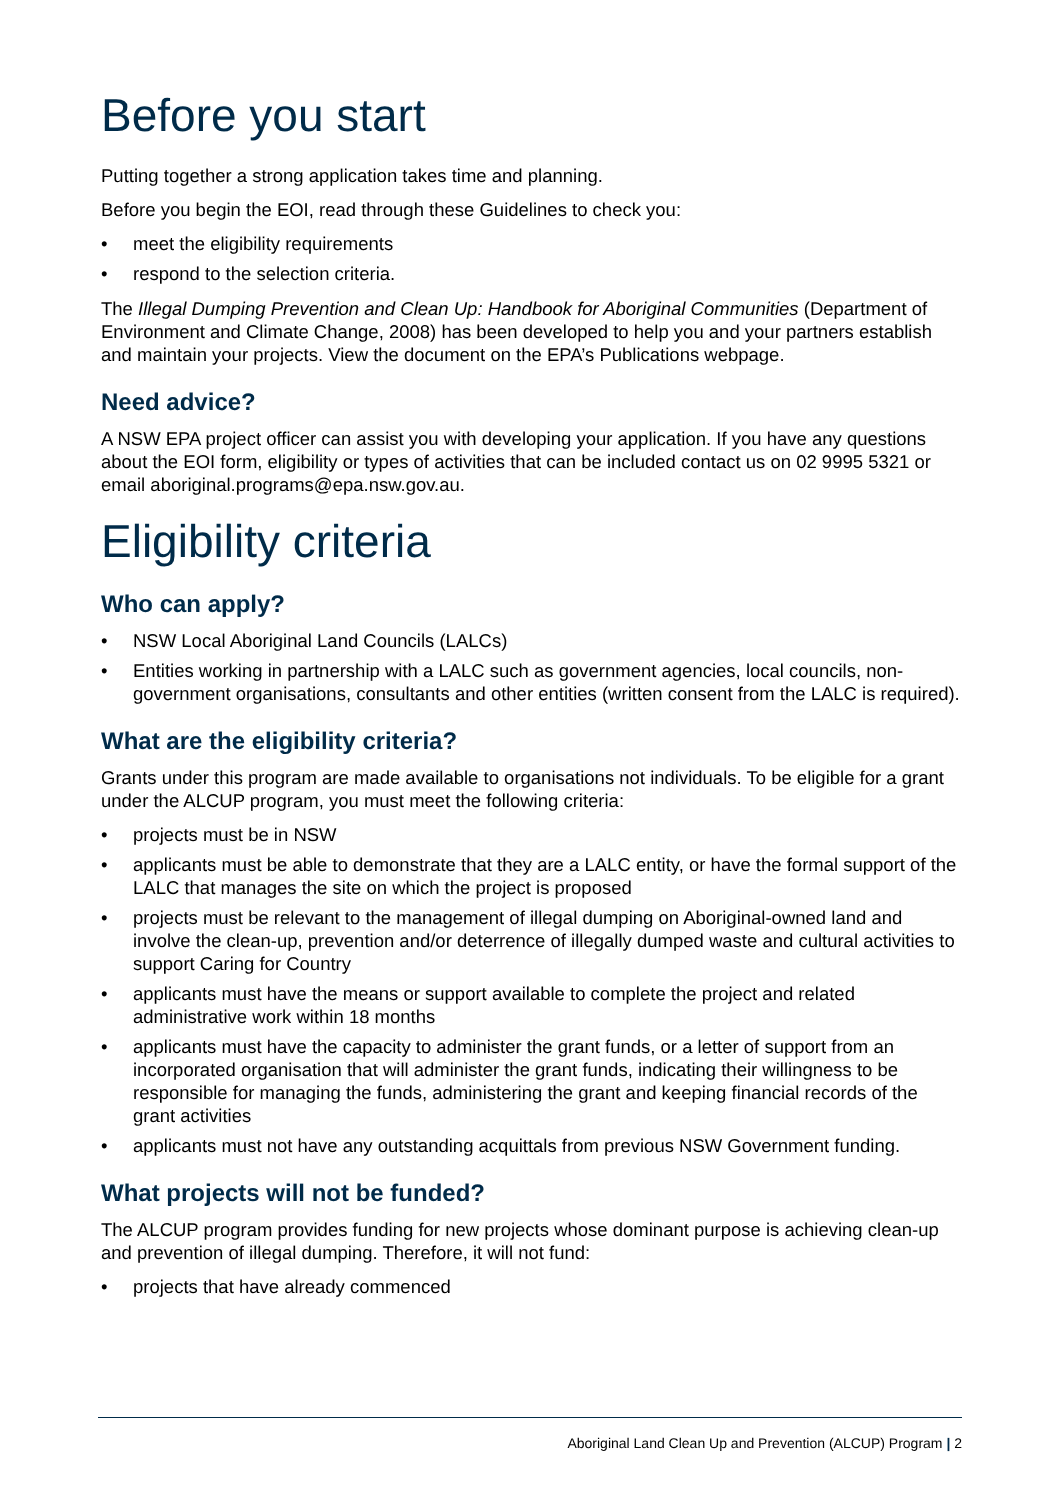Before you start
Putting together a strong application takes time and planning.
Before you begin the EOI, read through these Guidelines to check you:
• meet the eligibility requirements
• respond to the selection criteria.
The Illegal Dumping Prevention and Clean Up: Handbook for Aboriginal Communities (Department of Environment and Climate Change, 2008) has been developed to help you and your partners establish and maintain your projects. View the document on the EPA’s Publications webpage.
Need advice?
A NSW EPA project officer can assist you with developing your application. If you have any questions about the EOI form, eligibility or types of activities that can be included contact us on 02 9995 5321 or email aboriginal.programs@epa.nsw.gov.au.
Eligibility criteria
Who can apply?
• NSW Local Aboriginal Land Councils (LALCs)
• Entities working in partnership with a LALC such as government agencies, local councils, non-government organisations, consultants and other entities (written consent from the LALC is required).
What are the eligibility criteria?
Grants under this program are made available to organisations not individuals. To be eligible for a grant under the ALCUP program, you must meet the following criteria:
• projects must be in NSW
• applicants must be able to demonstrate that they are a LALC entity, or have the formal support of the LALC that manages the site on which the project is proposed
• projects must be relevant to the management of illegal dumping on Aboriginal-owned land and involve the clean-up, prevention and/or deterrence of illegally dumped waste and cultural activities to support Caring for Country
• applicants must have the means or support available to complete the project and related administrative work within 18 months
• applicants must have the capacity to administer the grant funds, or a letter of support from an incorporated organisation that will administer the grant funds, indicating their willingness to be responsible for managing the funds, administering the grant and keeping financial records of the grant activities
• applicants must not have any outstanding acquittals from previous NSW Government funding.
What projects will not be funded?
The ALCUP program provides funding for new projects whose dominant purpose is achieving clean-up and prevention of illegal dumping. Therefore, it will not fund:
• projects that have already commenced
Aboriginal Land Clean Up and Prevention (ALCUP) Program | 2